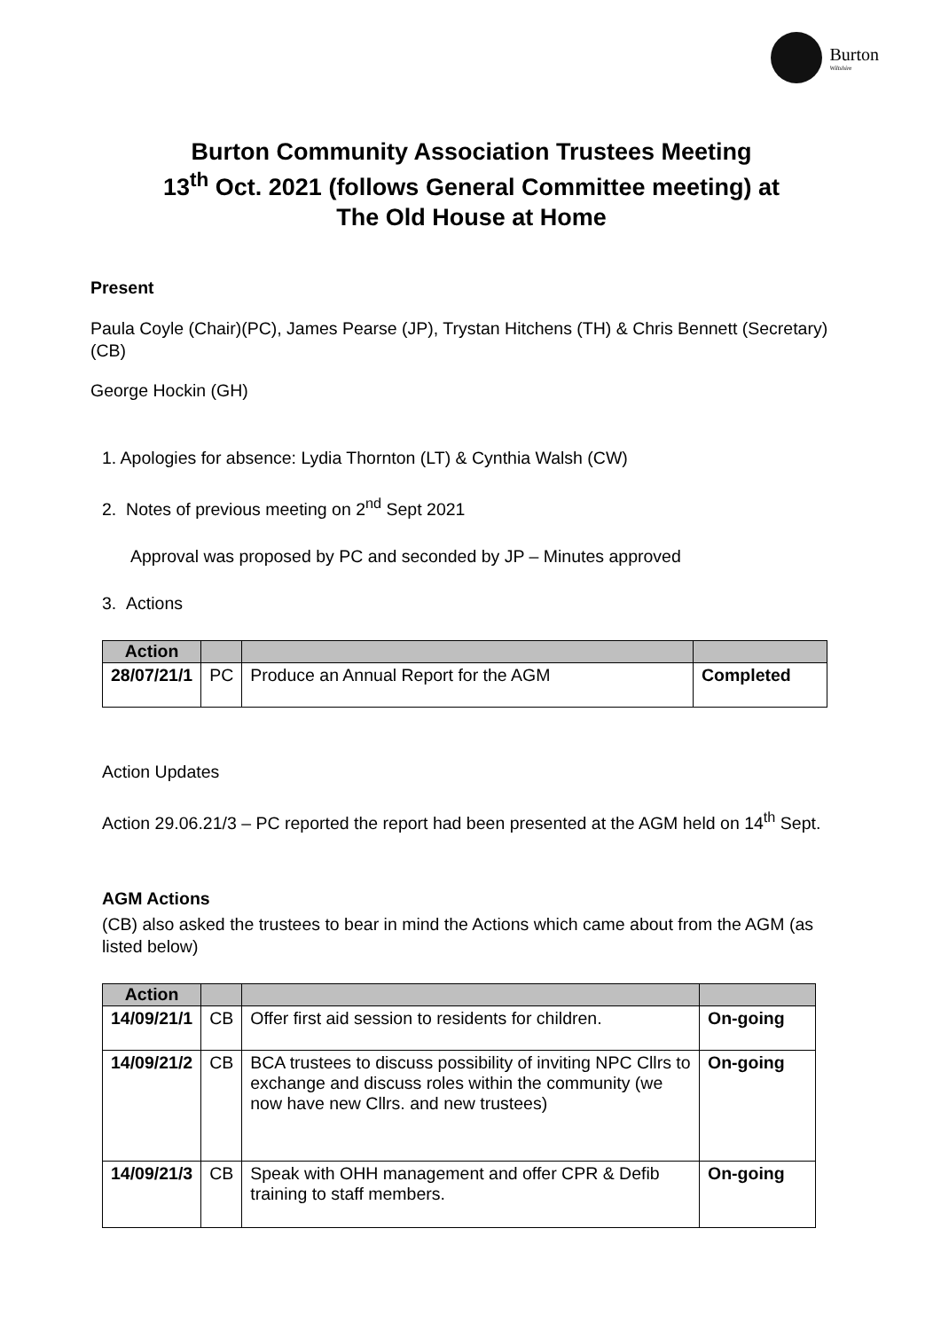Burton
Wiltshire
Burton Community Association Trustees Meeting
13<sup>th</sup> Oct. 2021 (follows General Committee meeting) at
The Old House at Home
Present
Paula Coyle (Chair)(PC), James Pearse (JP), Trystan Hitchens (TH) & Chris Bennett (Secretary)(CB)
George Hockin (GH)
1. Apologies for absence: Lydia Thornton (LT) & Cynthia Walsh (CW)
2. Notes of previous meeting on 2<sup>nd</sup> Sept 2021
Approval was proposed by PC and seconded by JP – Minutes approved
3. Actions
| Action | | | |
| --- | --- | --- | --- |
| 28/07/21/1 | PC | Produce an Annual Report for the AGM | Completed |
Action Updates
Action 29.06.21/3 – PC reported the report had been presented at the AGM held on 14<sup>th</sup> Sept.
AGM Actions
(CB) also asked the trustees to bear in mind the Actions which came about from the AGM (as listed below)
| Action | | | |
| --- | --- | --- | --- |
| 14/09/21/1 | CB | Offer first aid session to residents for children. | On-going |
| 14/09/21/2 | CB | BCA trustees to discuss possibility of inviting NPC Cllrs to exchange and discuss roles within the community (we now have new Cllrs. and new trustees) | On-going |
| 14/09/21/3 | CB | Speak with OHH management and offer CPR & Defib training to staff members. | On-going |